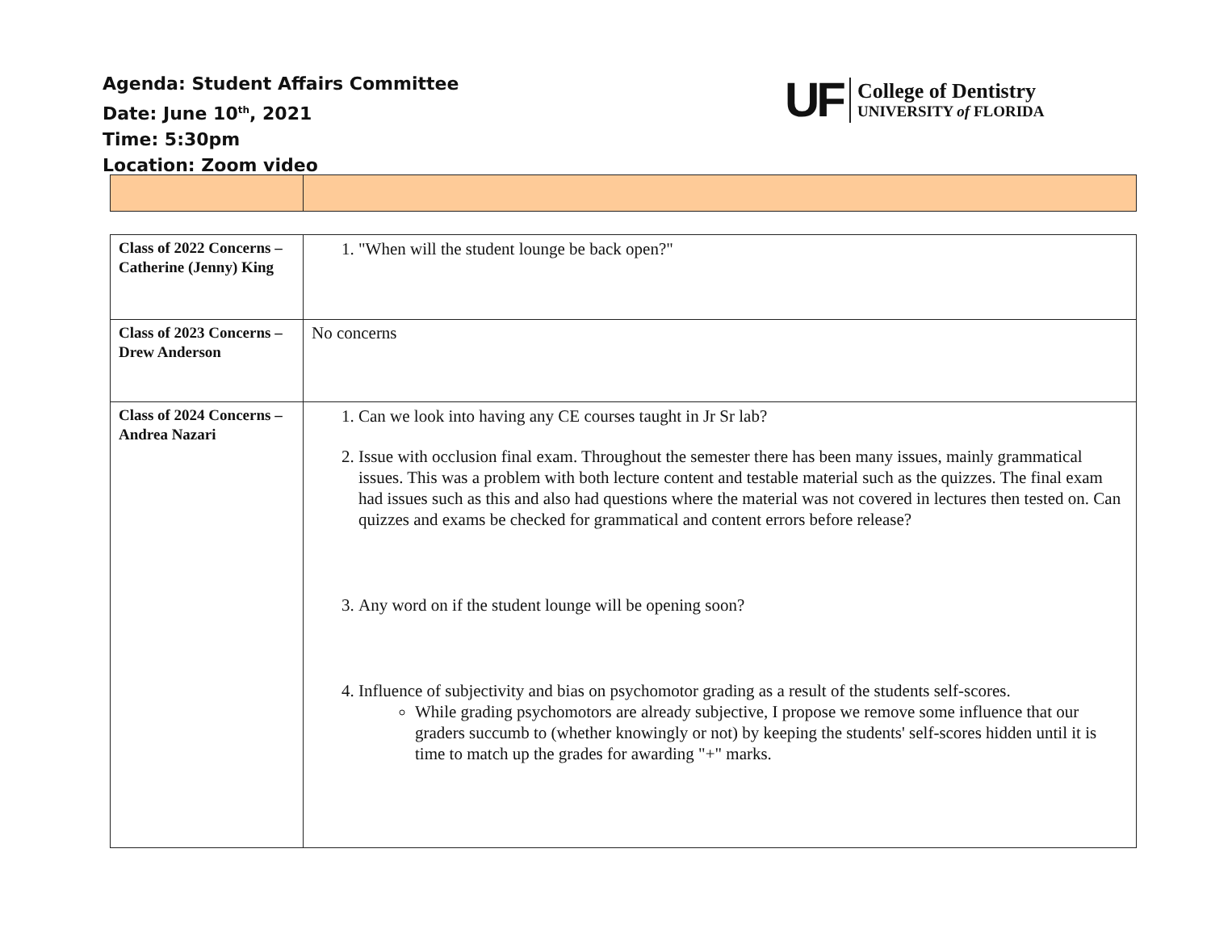Agenda: Student Affairs Committee
Date: June 10<sup>th</sup>, 2021
Time: 5:30pm
Location: Zoom video
UF
College of Dentistry
UNIVERSITY of FLORIDA
| Class of 2022 Concerns – Catherine (Jenny) King | 1. "When will the student lounge be back open?" |
| Class of 2023 Concerns – Drew Anderson | No concerns |
| Class of 2024 Concerns – Andrea Nazari | 1. Can we look into having any CE courses taught in Jr Sr lab? 2. Issue with occlusion final exam. Throughout the semester there has been many issues, mainly grammatical issues. This was a problem with both lecture content and testable material such as the quizzes. The final exam had issues such as this and also had questions where the material was not covered in lectures then tested on. Can quizzes and exams be checked for grammatical and content errors before release? 3. Any word on if the student lounge will be opening soon? 4. Influence of subjectivity and bias on psychomotor grading as a result of the students self-scores. While grading psychomotors are already subjective, I propose we remove some influence that our graders succumb to (whether knowingly or not) by keeping the students' self-scores hidden until it is time to match up the grades for awarding "+" marks. |